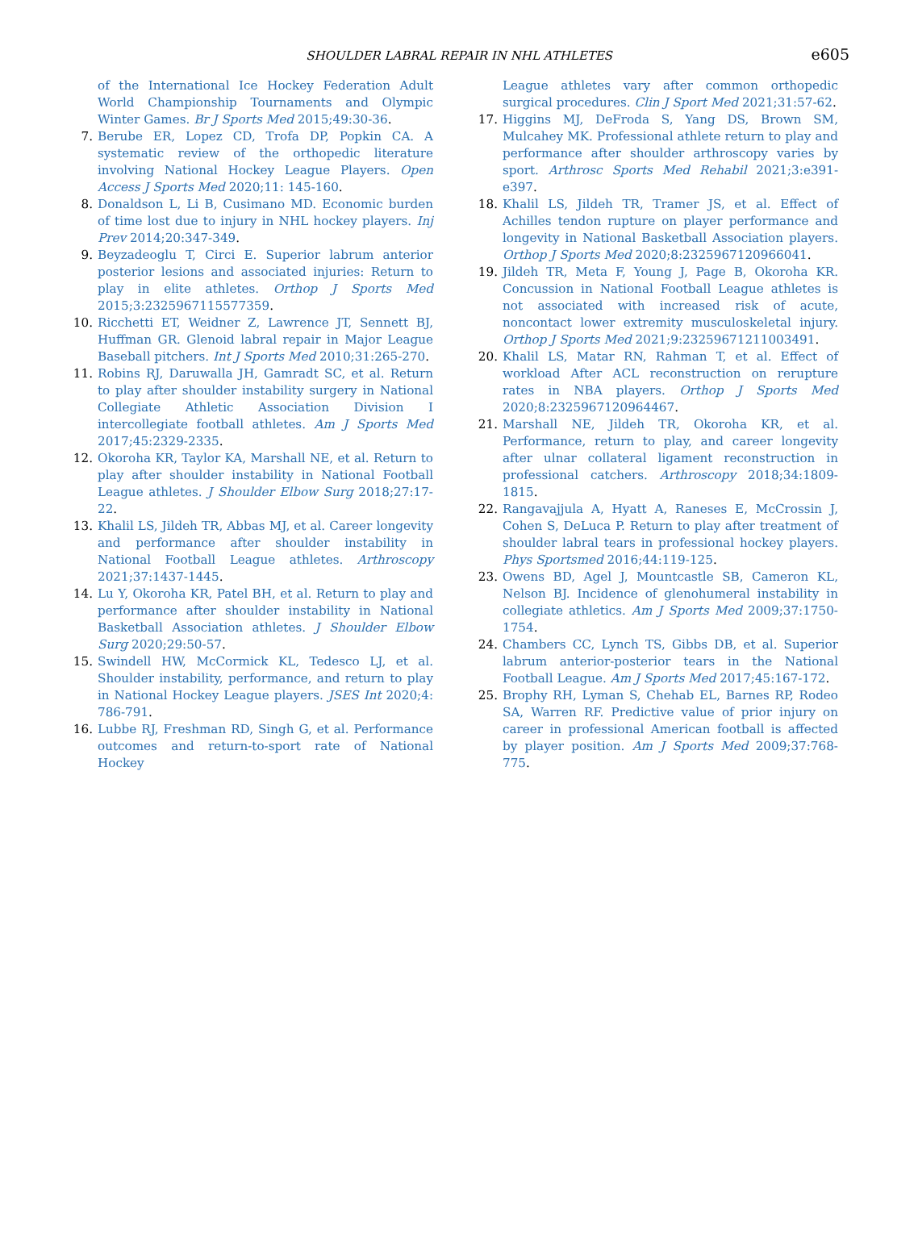SHOULDER LABRAL REPAIR IN NHL ATHLETES
e605
of the International Ice Hockey Federation Adult World Championship Tournaments and Olympic Winter Games. Br J Sports Med 2015;49:30-36.
7. Berube ER, Lopez CD, Trofa DP, Popkin CA. A systematic review of the orthopedic literature involving National Hockey League Players. Open Access J Sports Med 2020;11: 145-160.
8. Donaldson L, Li B, Cusimano MD. Economic burden of time lost due to injury in NHL hockey players. Inj Prev 2014;20:347-349.
9. Beyzadeoglu T, Circi E. Superior labrum anterior posterior lesions and associated injuries: Return to play in elite athletes. Orthop J Sports Med 2015;3:2325967115577359.
10. Ricchetti ET, Weidner Z, Lawrence JT, Sennett BJ, Huffman GR. Glenoid labral repair in Major League Baseball pitchers. Int J Sports Med 2010;31:265-270.
11. Robins RJ, Daruwalla JH, Gamradt SC, et al. Return to play after shoulder instability surgery in National Collegiate Athletic Association Division I intercollegiate football athletes. Am J Sports Med 2017;45:2329-2335.
12. Okoroha KR, Taylor KA, Marshall NE, et al. Return to play after shoulder instability in National Football League athletes. J Shoulder Elbow Surg 2018;27:17-22.
13. Khalil LS, Jildeh TR, Abbas MJ, et al. Career longevity and performance after shoulder instability in National Football League athletes. Arthroscopy 2021;37:1437-1445.
14. Lu Y, Okoroha KR, Patel BH, et al. Return to play and performance after shoulder instability in National Basketball Association athletes. J Shoulder Elbow Surg 2020;29:50-57.
15. Swindell HW, McCormick KL, Tedesco LJ, et al. Shoulder instability, performance, and return to play in National Hockey League players. JSES Int 2020;4: 786-791.
16. Lubbe RJ, Freshman RD, Singh G, et al. Performance outcomes and return-to-sport rate of National Hockey
League athletes vary after common orthopedic surgical procedures. Clin J Sport Med 2021;31:57-62.
17. Higgins MJ, DeFroda S, Yang DS, Brown SM, Mulcahey MK. Professional athlete return to play and performance after shoulder arthroscopy varies by sport. Arthrosc Sports Med Rehabil 2021;3:e391-e397.
18. Khalil LS, Jildeh TR, Tramer JS, et al. Effect of Achilles tendon rupture on player performance and longevity in National Basketball Association players. Orthop J Sports Med 2020;8:2325967120966041.
19. Jildeh TR, Meta F, Young J, Page B, Okoroha KR. Concussion in National Football League athletes is not associated with increased risk of acute, noncontact lower extremity musculoskeletal injury. Orthop J Sports Med 2021;9:23259671211003491.
20. Khalil LS, Matar RN, Rahman T, et al. Effect of workload After ACL reconstruction on rerupture rates in NBA players. Orthop J Sports Med 2020;8:2325967120964467.
21. Marshall NE, Jildeh TR, Okoroha KR, et al. Performance, return to play, and career longevity after ulnar collateral ligament reconstruction in professional catchers. Arthroscopy 2018;34:1809-1815.
22. Rangavajjula A, Hyatt A, Raneses E, McCrossin J, Cohen S, DeLuca P. Return to play after treatment of shoulder labral tears in professional hockey players. Phys Sportsmed 2016;44:119-125.
23. Owens BD, Agel J, Mountcastle SB, Cameron KL, Nelson BJ. Incidence of glenohumeral instability in collegiate athletics. Am J Sports Med 2009;37:1750-1754.
24. Chambers CC, Lynch TS, Gibbs DB, et al. Superior labrum anterior-posterior tears in the National Football League. Am J Sports Med 2017;45:167-172.
25. Brophy RH, Lyman S, Chehab EL, Barnes RP, Rodeo SA, Warren RF. Predictive value of prior injury on career in professional American football is affected by player position. Am J Sports Med 2009;37:768-775.